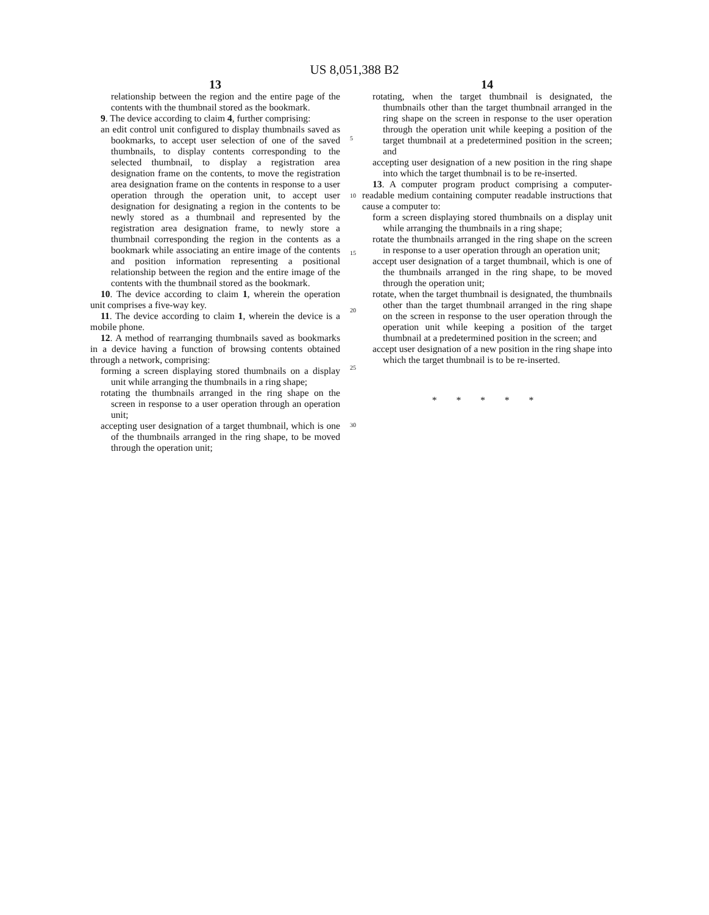US 8,051,388 B2
13
relationship between the region and the entire page of the contents with the thumbnail stored as the bookmark.
9. The device according to claim 4, further comprising:
an edit control unit configured to display thumbnails saved as bookmarks, to accept user selection of one of the saved thumbnails, to display contents corresponding to the selected thumbnail, to display a registration area designation frame on the contents, to move the registration area designation frame on the contents in response to a user operation through the operation unit, to accept user designation for designating a region in the contents to be newly stored as a thumbnail and represented by the registration area designation frame, to newly store a thumbnail corresponding the region in the contents as a bookmark while associating an entire image of the contents and position information representing a positional relationship between the region and the entire image of the contents with the thumbnail stored as the bookmark.
10. The device according to claim 1, wherein the operation unit comprises a five-way key.
11. The device according to claim 1, wherein the device is a mobile phone.
12. A method of rearranging thumbnails saved as bookmarks in a device having a function of browsing contents obtained through a network, comprising:
forming a screen displaying stored thumbnails on a display unit while arranging the thumbnails in a ring shape;
rotating the thumbnails arranged in the ring shape on the screen in response to a user operation through an operation unit;
accepting user designation of a target thumbnail, which is one of the thumbnails arranged in the ring shape, to be moved through the operation unit;
5
10
15
20
25
30
14
rotating, when the target thumbnail is designated, the thumbnails other than the target thumbnail arranged in the ring shape on the screen in response to the user operation through the operation unit while keeping a position of the target thumbnail at a predetermined position in the screen; and
accepting user designation of a new position in the ring shape into which the target thumbnail is to be re-inserted.
13. A computer program product comprising a computer-readable medium containing computer readable instructions that cause a computer to:
form a screen displaying stored thumbnails on a display unit while arranging the thumbnails in a ring shape;
rotate the thumbnails arranged in the ring shape on the screen in response to a user operation through an operation unit;
accept user designation of a target thumbnail, which is one of the thumbnails arranged in the ring shape, to be moved through the operation unit;
rotate, when the target thumbnail is designated, the thumbnails other than the target thumbnail arranged in the ring shape on the screen in response to the user operation through the operation unit while keeping a position of the target thumbnail at a predetermined position in the screen; and
accept user designation of a new position in the ring shape into which the target thumbnail is to be re-inserted.
* * * * *